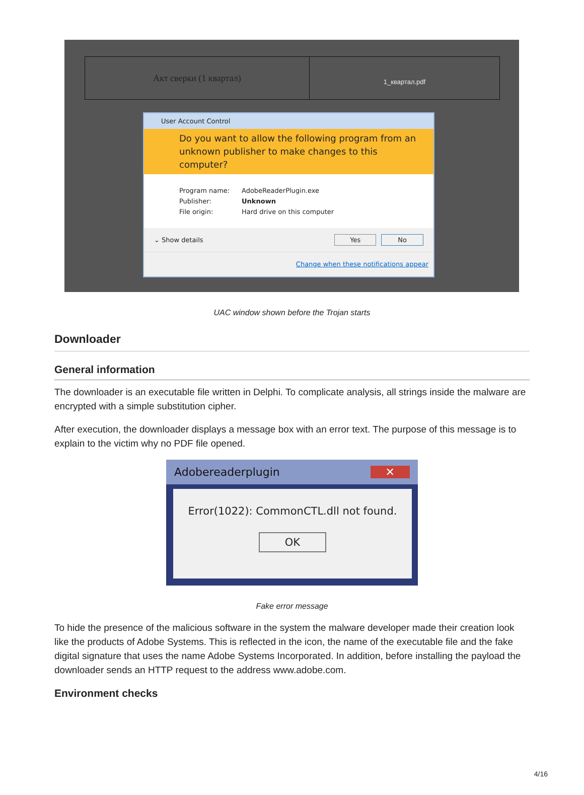Акт сверки (1 квартал)
1_квартал.pdf
User Account Control
Do you want to allow the following program from an unknown publisher to make changes to this computer?
Program name: AdobeReaderPlugin.exe
Publisher: Unknown
File origin: Hard drive on this computer
⌄ Show details Yes No
Change when these notifications appear
UAC window shown before the Trojan starts
Downloader
General information
The downloader is an executable file written in Delphi. To complicate analysis, all strings inside the malware are encrypted with a simple substitution cipher.
After execution, the downloader displays a message box with an error text. The purpose of this message is to explain to the victim why no PDF file opened.
Adobereaderplugin ✕
Error(1022): CommonCTL.dll not found.
OK
Fake error message
To hide the presence of the malicious software in the system the malware developer made their creation look like the products of Adobe Systems. This is reflected in the icon, the name of the executable file and the fake digital signature that uses the name Adobe Systems Incorporated. In addition, before installing the payload the downloader sends an HTTP request to the address www.adobe.com.
Environment checks
4/16